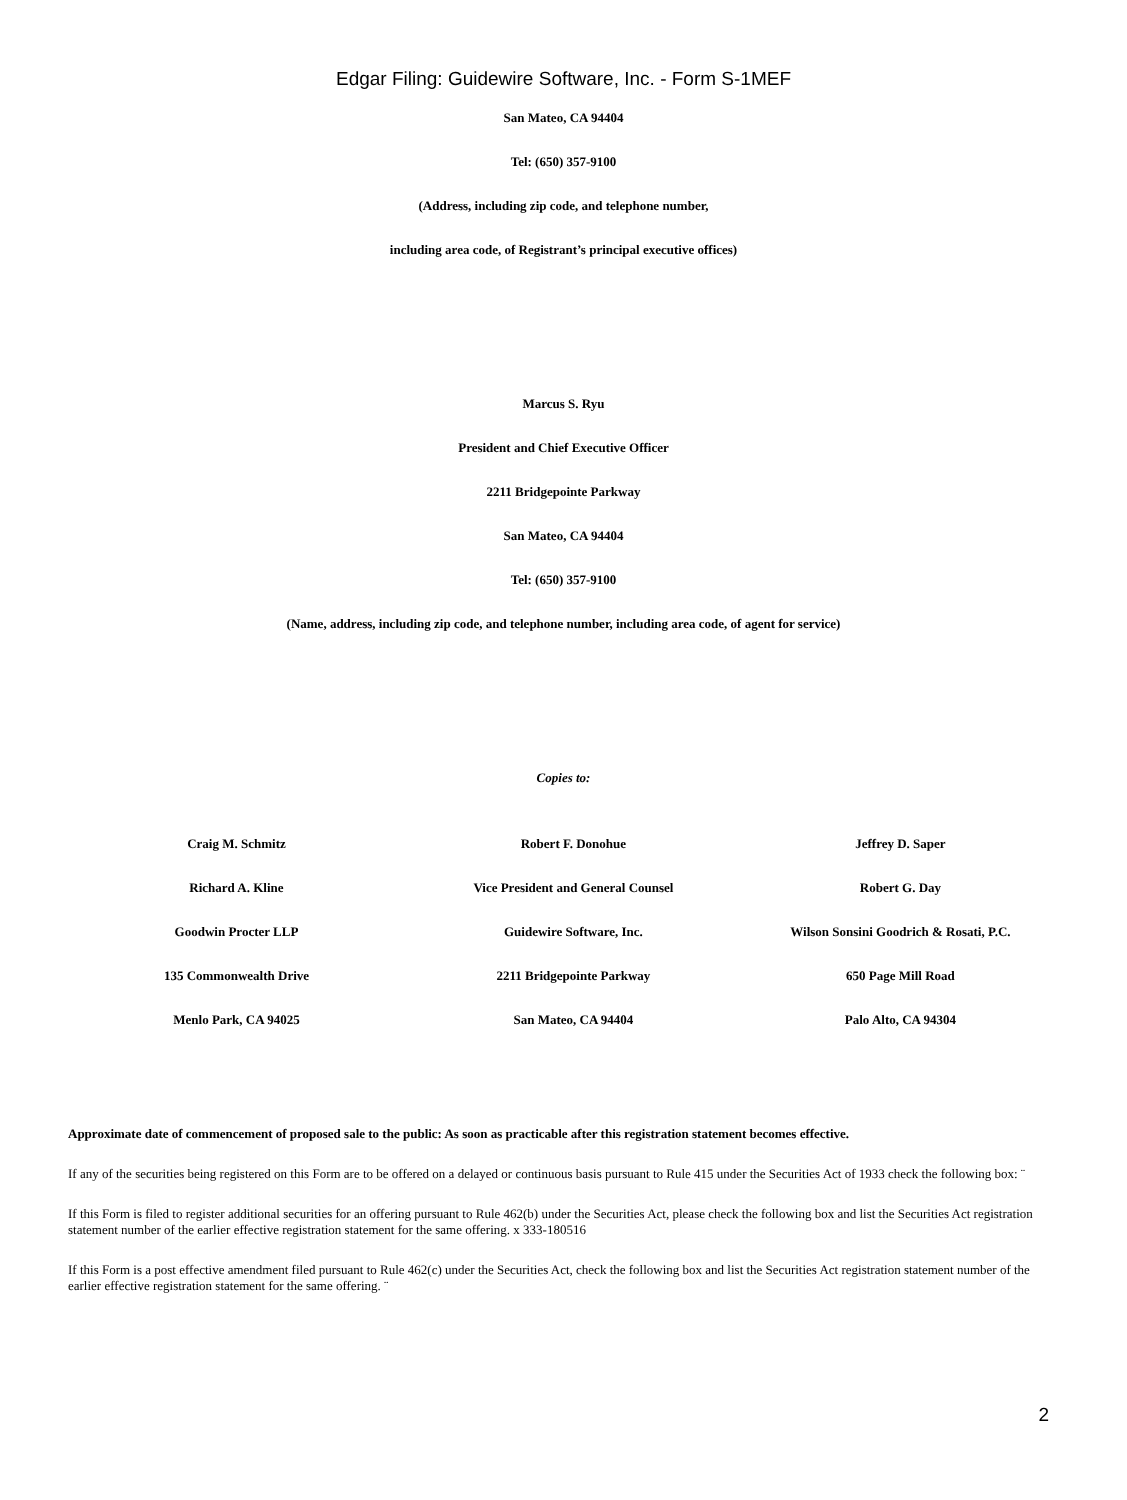Edgar Filing: Guidewire Software, Inc. - Form S-1MEF
San Mateo, CA 94404
Tel: (650) 357-9100
(Address, including zip code, and telephone number,
including area code, of Registrant’s principal executive offices)
Marcus S. Ryu
President and Chief Executive Officer
2211 Bridgepointe Parkway
San Mateo, CA 94404
Tel: (650) 357-9100
(Name, address, including zip code, and telephone number, including area code, of agent for service)
Copies to:
Craig M. Schmitz
Richard A. Kline
Goodwin Procter LLP
135 Commonwealth Drive
Menlo Park, CA 94025
Robert F. Donohue
Vice President and General Counsel
Guidewire Software, Inc.
2211 Bridgepointe Parkway
San Mateo, CA 94404
Jeffrey D. Saper
Robert G. Day
Wilson Sonsini Goodrich & Rosati, P.C.
650 Page Mill Road
Palo Alto, CA 94304
Approximate date of commencement of proposed sale to the public: As soon as practicable after this registration statement becomes effective.
If any of the securities being registered on this Form are to be offered on a delayed or continuous basis pursuant to Rule 415 under the Securities Act of 1933 check the following box: ¨
If this Form is filed to register additional securities for an offering pursuant to Rule 462(b) under the Securities Act, please check the following box and list the Securities Act registration statement number of the earlier effective registration statement for the same offering. x 333-180516
If this Form is a post effective amendment filed pursuant to Rule 462(c) under the Securities Act, check the following box and list the Securities Act registration statement number of the earlier effective registration statement for the same offering. ¨
2